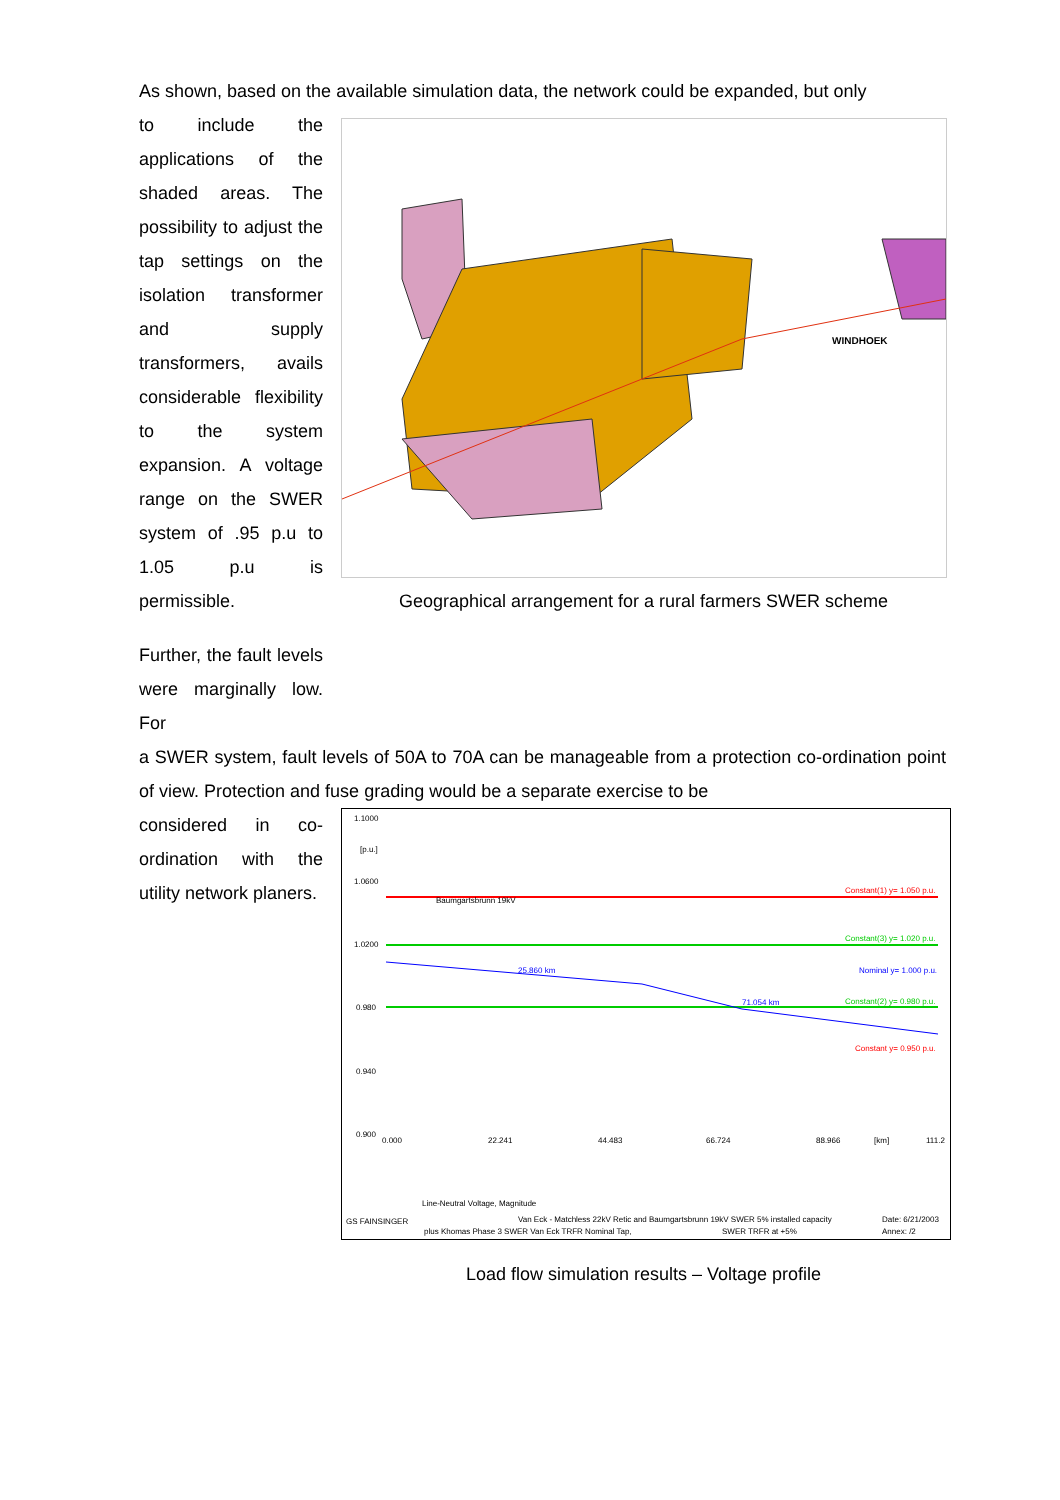As shown, based on the available simulation data, the network could be expanded, but only
to include the applications of the shaded areas. The possibility to adjust the tap settings on the isolation transformer and supply transformers, avails considerable flexibility to the system expansion. A voltage range on the SWER system of .95 p.u to 1.05 p.u is permissible.
Further, the fault levels were marginally low. For
WINDHOEK
Geographical arrangement for a rural farmers SWER scheme
a SWER system, fault levels of 50A to 70A can be manageable from a protection co-ordination point of view. Protection and fuse grading would be a separate exercise to be
considered in co-ordination with the utility network planers.
1.1000
[p.u.]
1.0600
1.0200
0.980
0.940
0.900
Baumgartsbrunn 19kV
Constant(1) y= 1.050 p.u.
Constant(3) y= 1.020 p.u.
Nominal y= 1.000 p.u.
Constant(2) y= 0.980 p.u.
Constant y= 0.950 p.u.
25.860 km
71.054 km
0.000
22.241
44.483
66.724
88.966
[km]
111.2
Line-Neutral Voltage, Magnitude
GS FAINSINGER
Van Eck - Matchless 22kV Retic and Baumgartsbrunn 19kV SWER 5% installed capacity
plus Khomas Phase 3 SWER Van Eck TRFR Nominal Tap,
SWER TRFR at +5%
Date: 6/21/2003
Annex: /2
Load flow simulation results – Voltage profile